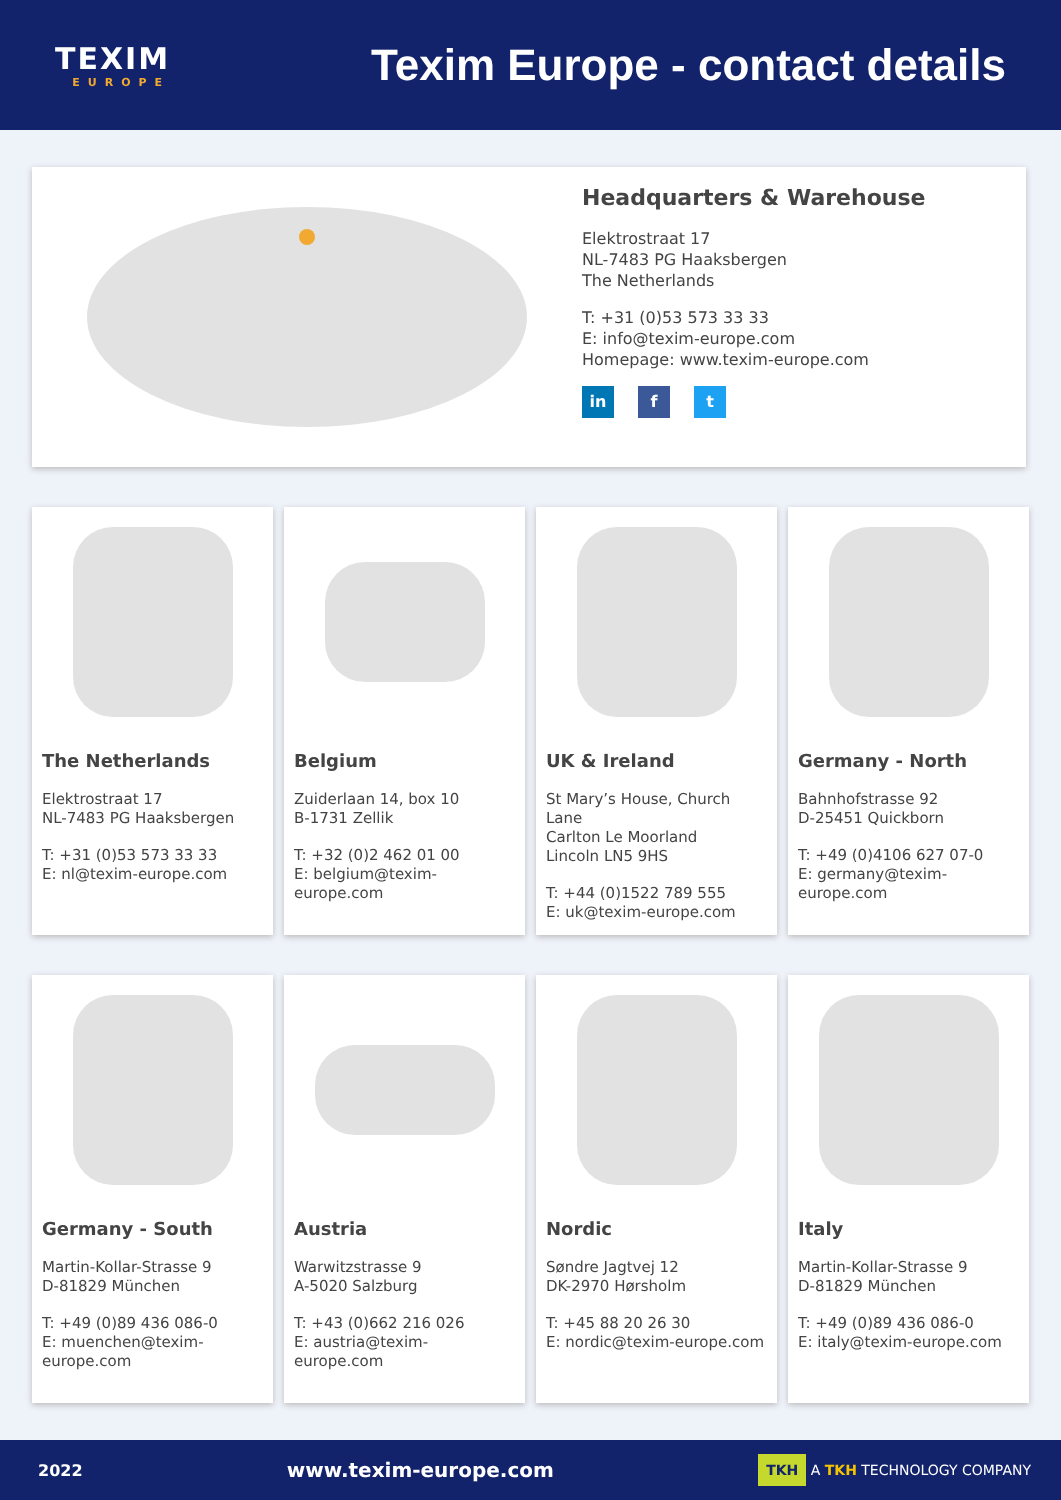TEXIM
EUROPE
Texim Europe - contact details
Headquarters & Warehouse
Elektrostraat 17
NL-7483 PG Haaksbergen
The Netherlands
T: +31 (0)53 573 33 33
E: info@texim-europe.com
Homepage: www.texim-europe.com
in f t
The Netherlands
Elektrostraat 17
NL-7483 PG Haaksbergen
T: +31 (0)53 573 33 33
E: nl@texim-europe.com
Belgium
Zuiderlaan 14, box 10
B-1731 Zellik
T: +32 (0)2 462 01 00
E: belgium@texim-europe.com
UK & Ireland
St Mary’s House, Church Lane
Carlton Le Moorland
Lincoln LN5 9HS
T: +44 (0)1522 789 555
E: uk@texim-europe.com
Germany - North
Bahnhofstrasse 92
D-25451 Quickborn
T: +49 (0)4106 627 07-0
E: germany@texim-europe.com
Germany - South
Martin-Kollar-Strasse 9
D-81829 München
T: +49 (0)89 436 086-0
E: muenchen@texim-europe.com
Austria
Warwitzstrasse 9
A-5020 Salzburg
T: +43 (0)662 216 026
E: austria@texim-europe.com
Nordic
Søndre Jagtvej 12
DK-2970 Hørsholm
T: +45 88 20 26 30
E: nordic@texim-europe.com
Italy
Martin-Kollar-Strasse 9
D-81829 München
T: +49 (0)89 436 086-0
E: italy@texim-europe.com
2022 www.texim-europe.com TKH A TKH TECHNOLOGY COMPANY